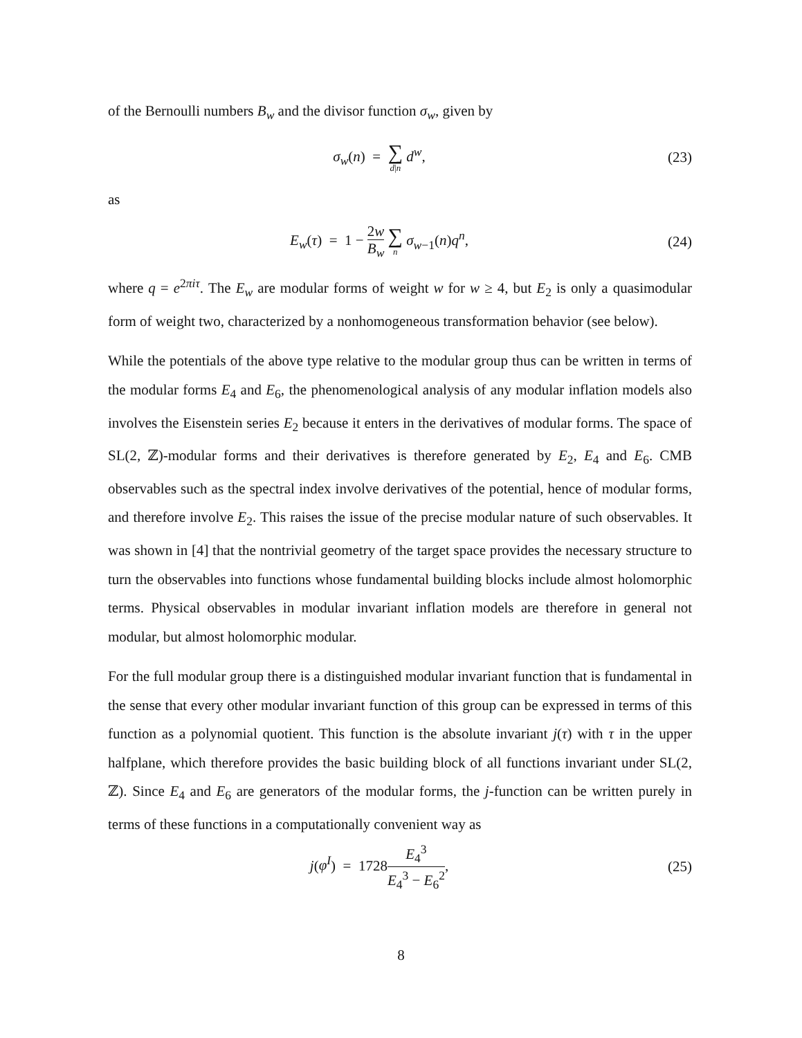of the Bernoulli numbers B<sub>w</sub> and the divisor function σ<sub>w</sub>, given by
σ<sub>w</sub>(n) = ∑ d|n d<sup>w</sup>, (23)
as
E<sub>w</sub>(τ) = 1 − 2w B<sub>w</sub> ∑ n σ<sub>w−1</sub>(n)q<sup>n</sup>,
(24)
where q = e<sup>2πiτ</sup>. The E<sub>w</sub> are modular forms of weight w for w ≥ 4, but E<sub>2</sub> is only a quasimodular form of weight two, characterized by a nonhomogeneous transformation behavior (see below).
While the potentials of the above type relative to the modular group thus can be written in terms of the modular forms E<sub>4</sub> and E<sub>6</sub>, the phenomenological analysis of any modular inflation models also involves the Eisenstein series E<sub>2</sub> because it enters in the derivatives of modular forms. The space of SL(2, ℤ)-modular forms and their derivatives is therefore generated by E<sub>2</sub>, E<sub>4</sub> and E<sub>6</sub>. CMB observables such as the spectral index involve derivatives of the potential, hence of modular forms, and therefore involve E<sub>2</sub>. This raises the issue of the precise modular nature of such observables. It was shown in [4] that the nontrivial geometry of the target space provides the necessary structure to turn the observables into functions whose fundamental building blocks include almost holomorphic terms. Physical observables in modular invariant inflation models are therefore in general not modular, but almost holomorphic modular.
For the full modular group there is a distinguished modular invariant function that is fundamental in the sense that every other modular invariant function of this group can be expressed in terms of this function as a polynomial quotient. This function is the absolute invariant j(τ) with τ in the upper halfplane, which therefore provides the basic building block of all functions invariant under SL(2, ℤ). Since E<sub>4</sub> and E<sub>6</sub> are generators of the modular forms, the j-function can be written purely in terms of these functions in a computationally convenient way as
j(φ<sup>I</sup>) = 1728E<sub>4</sub><sup>3</sup> E<sub>4</sub><sup>3</sup> − E<sub>6</sub><sup>2</sup>, (25)
8